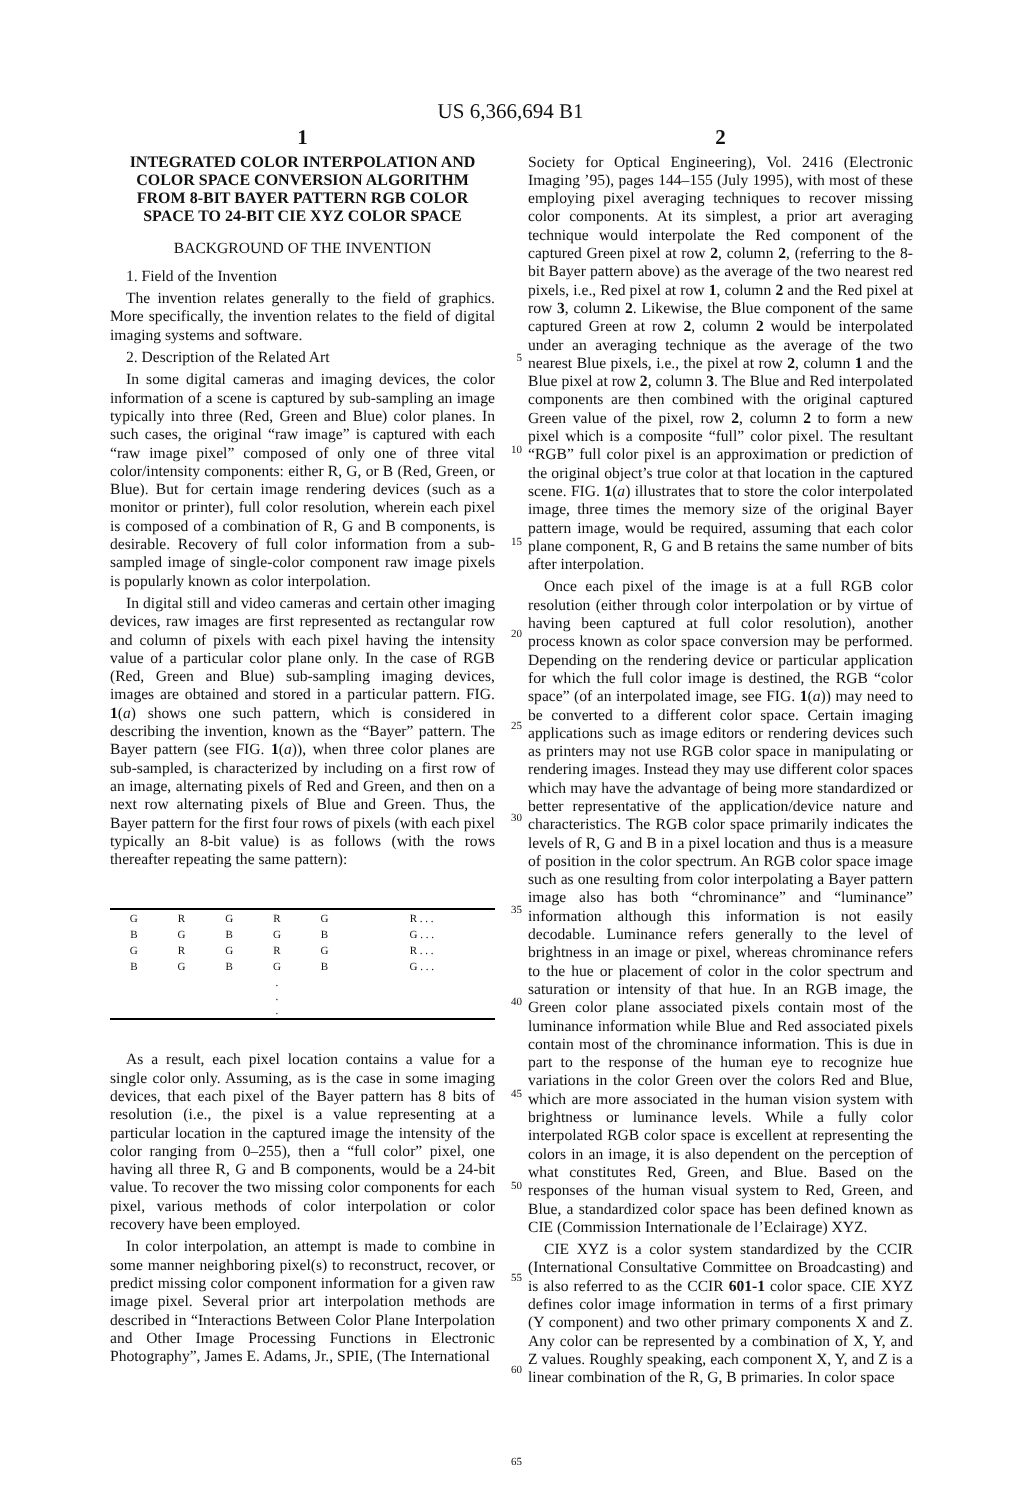US 6,366,694 B1
1
INTEGRATED COLOR INTERPOLATION AND COLOR SPACE CONVERSION ALGORITHM FROM 8-BIT BAYER PATTERN RGB COLOR SPACE TO 24-BIT CIE XYZ COLOR SPACE
BACKGROUND OF THE INVENTION
1. Field of the Invention
The invention relates generally to the field of graphics. More specifically, the invention relates to the field of digital imaging systems and software.
2. Description of the Related Art
In some digital cameras and imaging devices, the color information of a scene is captured by sub-sampling an image typically into three (Red, Green and Blue) color planes. In such cases, the original “raw image” is captured with each “raw image pixel” composed of only one of three vital color/intensity components: either R, G, or B (Red, Green, or Blue). But for certain image rendering devices (such as a monitor or printer), full color resolution, wherein each pixel is composed of a combination of R, G and B components, is desirable. Recovery of full color information from a sub-sampled image of single-color component raw image pixels is popularly known as color interpolation.
In digital still and video cameras and certain other imaging devices, raw images are first represented as rectangular row and column of pixels with each pixel having the intensity value of a particular color plane only. In the case of RGB (Red, Green and Blue) sub-sampling imaging devices, images are obtained and stored in a particular pattern. FIG. 1(a) shows one such pattern, which is considered in describing the invention, known as the “Bayer” pattern. The Bayer pattern (see FIG. 1(a)), when three color planes are sub-sampled, is characterized by including on a first row of an image, alternating pixels of Red and Green, and then on a next row alternating pixels of Blue and Green. Thus, the Bayer pattern for the first four rows of pixels (with each pixel typically an 8-bit value) is as follows (with the rows thereafter repeating the same pattern):
| G | R | G | R | G | R . . . |
| B | G | B | G | B | G . . . |
| G | R | G | R | G | R . . . |
| B | G | B | G | B | G . . . |
| | | | . . . | | |
As a result, each pixel location contains a value for a single color only. Assuming, as is the case in some imaging devices, that each pixel of the Bayer pattern has 8 bits of resolution (i.e., the pixel is a value representing at a particular location in the captured image the intensity of the color ranging from 0–255), then a “full color” pixel, one having all three R, G and B components, would be a 24-bit value. To recover the two missing color components for each pixel, various methods of color interpolation or color recovery have been employed.
In color interpolation, an attempt is made to combine in some manner neighboring pixel(s) to reconstruct, recover, or predict missing color component information for a given raw image pixel. Several prior art interpolation methods are described in “Interactions Between Color Plane Interpolation and Other Image Processing Functions in Electronic Photography”, James E. Adams, Jr., SPIE, (The International
5
10
15
20
25
30
35
40
45
50
55
60
65
2
Society for Optical Engineering), Vol. 2416 (Electronic Imaging ’95), pages 144–155 (July 1995), with most of these employing pixel averaging techniques to recover missing color components. At its simplest, a prior art averaging technique would interpolate the Red component of the captured Green pixel at row 2, column 2, (referring to the 8-bit Bayer pattern above) as the average of the two nearest red pixels, i.e., Red pixel at row 1, column 2 and the Red pixel at row 3, column 2. Likewise, the Blue component of the same captured Green at row 2, column 2 would be interpolated under an averaging technique as the average of the two nearest Blue pixels, i.e., the pixel at row 2, column 1 and the Blue pixel at row 2, column 3. The Blue and Red interpolated components are then combined with the original captured Green value of the pixel, row 2, column 2 to form a new pixel which is a composite “full” color pixel. The resultant “RGB” full color pixel is an approximation or prediction of the original object’s true color at that location in the captured scene. FIG. 1(a) illustrates that to store the color interpolated image, three times the memory size of the original Bayer pattern image, would be required, assuming that each color plane component, R, G and B retains the same number of bits after interpolation.
Once each pixel of the image is at a full RGB color resolution (either through color interpolation or by virtue of having been captured at full color resolution), another process known as color space conversion may be performed. Depending on the rendering device or particular application for which the full color image is destined, the RGB “color space” (of an interpolated image, see FIG. 1(a)) may need to be converted to a different color space. Certain imaging applications such as image editors or rendering devices such as printers may not use RGB color space in manipulating or rendering images. Instead they may use different color spaces which may have the advantage of being more standardized or better representative of the application/device nature and characteristics. The RGB color space primarily indicates the levels of R, G and B in a pixel location and thus is a measure of position in the color spectrum. An RGB color space image such as one resulting from color interpolating a Bayer pattern image also has both “chrominance” and “luminance” information although this information is not easily decodable. Luminance refers generally to the level of brightness in an image or pixel, whereas chrominance refers to the hue or placement of color in the color spectrum and saturation or intensity of that hue. In an RGB image, the Green color plane associated pixels contain most of the luminance information while Blue and Red associated pixels contain most of the chrominance information. This is due in part to the response of the human eye to recognize hue variations in the color Green over the colors Red and Blue, which are more associated in the human vision system with brightness or luminance levels. While a fully color interpolated RGB color space is excellent at representing the colors in an image, it is also dependent on the perception of what constitutes Red, Green, and Blue. Based on the responses of the human visual system to Red, Green, and Blue, a standardized color space has been defined known as CIE (Commission Internationale de l’Eclairage) XYZ.
CIE XYZ is a color system standardized by the CCIR (International Consultative Committee on Broadcasting) and is also referred to as the CCIR 601-1 color space. CIE XYZ defines color image information in terms of a first primary (Y component) and two other primary components X and Z. Any color can be represented by a combination of X, Y, and Z values. Roughly speaking, each component X, Y, and Z is a linear combination of the R, G, B primaries. In color space